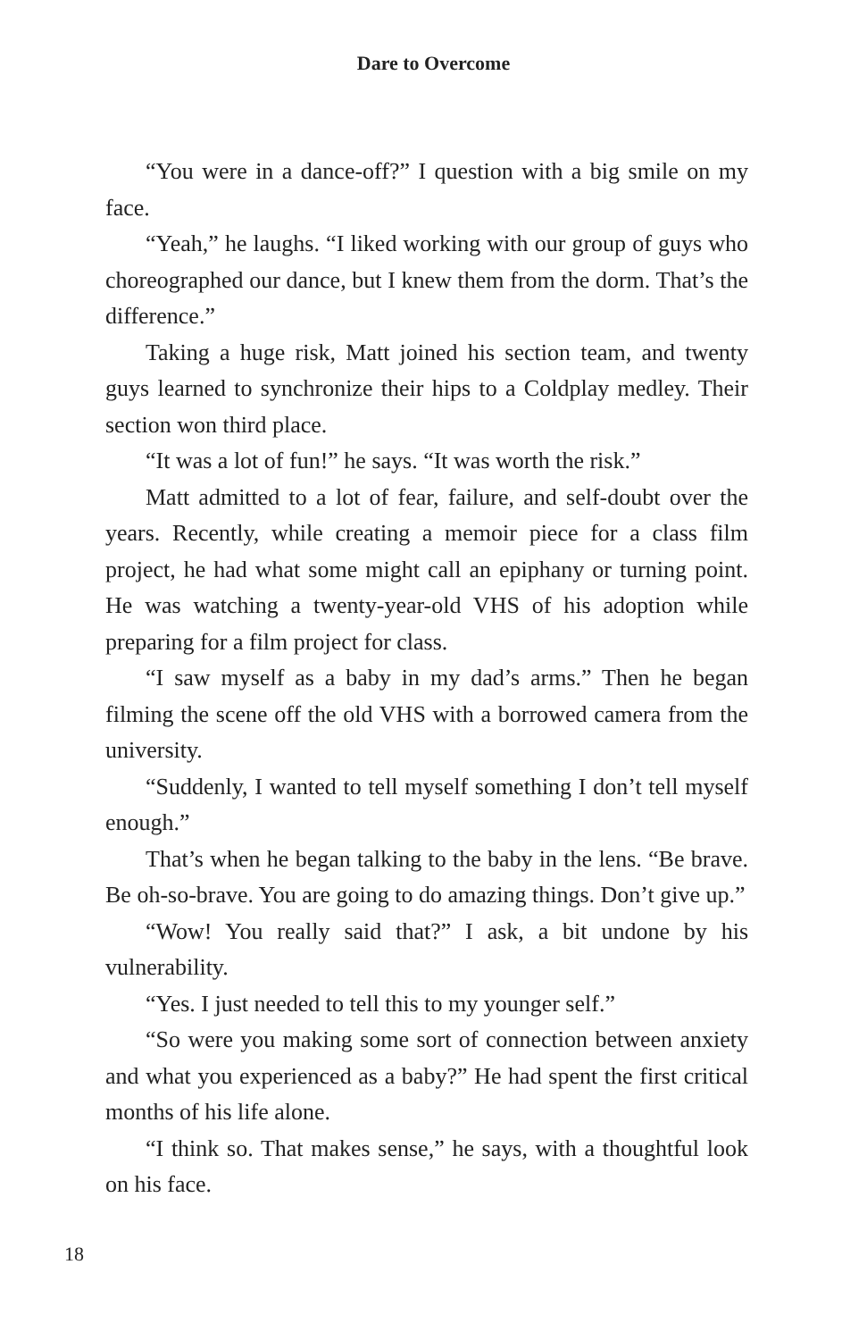Dare to Overcome
“You were in a dance-off?” I question with a big smile on my face.
“Yeah,” he laughs. “I liked working with our group of guys who choreographed our dance, but I knew them from the dorm. That’s the difference.”
Taking a huge risk, Matt joined his section team, and twenty guys learned to synchronize their hips to a Coldplay medley. Their section won third place.
“It was a lot of fun!” he says. “It was worth the risk.”
Matt admitted to a lot of fear, failure, and self-doubt over the years. Recently, while creating a memoir piece for a class film project, he had what some might call an epiphany or turning point. He was watching a twenty-year-old VHS of his adoption while preparing for a film project for class.
“I saw myself as a baby in my dad’s arms.” Then he began filming the scene off the old VHS with a borrowed camera from the university.
“Suddenly, I wanted to tell myself something I don’t tell myself enough.”
That’s when he began talking to the baby in the lens. “Be brave. Be oh-so-brave. You are going to do amazing things. Don’t give up.”
“Wow! You really said that?” I ask, a bit undone by his vulnerability.
“Yes. I just needed to tell this to my younger self.”
“So were you making some sort of connection between anxiety and what you experienced as a baby?” He had spent the first critical months of his life alone.
“I think so. That makes sense,” he says, with a thoughtful look on his face.
18